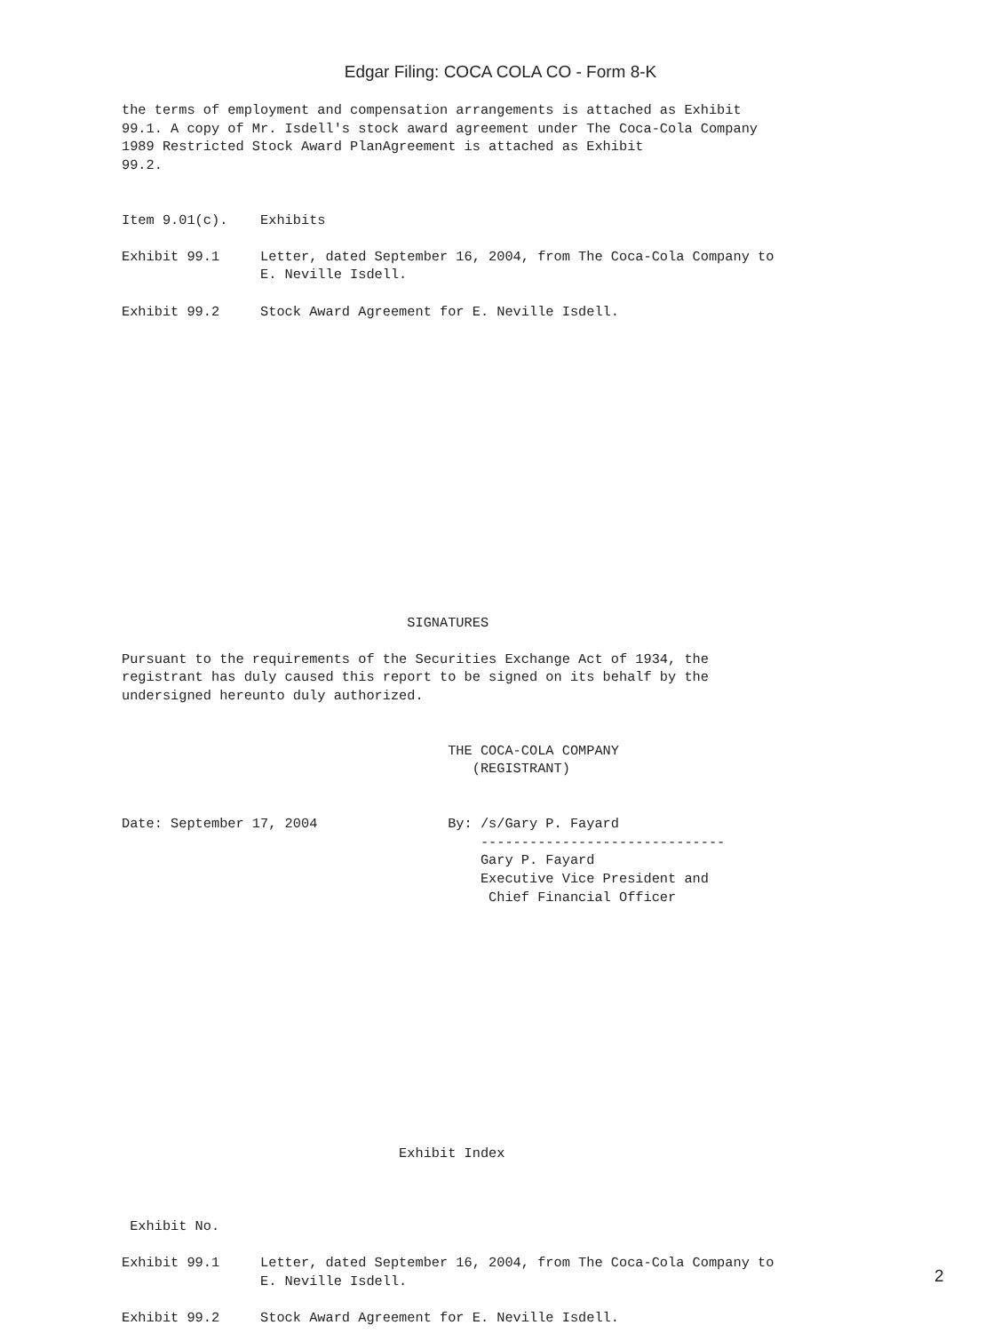Edgar Filing: COCA COLA CO - Form 8-K
the terms of employment and compensation arrangements is attached as Exhibit
99.1. A copy of Mr. Isdell's stock award agreement under The Coca-Cola Company
1989 Restricted Stock Award PlanAgreement is attached as Exhibit
99.2.


Item 9.01(c).    Exhibits

Exhibit 99.1     Letter, dated September 16, 2004, from The Coca-Cola Company to
                 E. Neville Isdell.

Exhibit 99.2     Stock Award Agreement for E. Neville Isdell.
















                                   SIGNATURES

Pursuant to the requirements of the Securities Exchange Act of 1934, the
registrant has duly caused this report to be signed on its behalf by the
undersigned hereunto duly authorized.


                                        THE COCA-COLA COMPANY
                                           (REGISTRANT)


Date: September 17, 2004                By: /s/Gary P. Fayard
                                            ------------------------------
                                            Gary P. Fayard
                                            Executive Vice President and
                                             Chief Financial Officer













                                  Exhibit Index



 Exhibit No.

Exhibit 99.1     Letter, dated September 16, 2004, from The Coca-Cola Company to
                 E. Neville Isdell.

Exhibit 99.2     Stock Award Agreement for E. Neville Isdell.
2